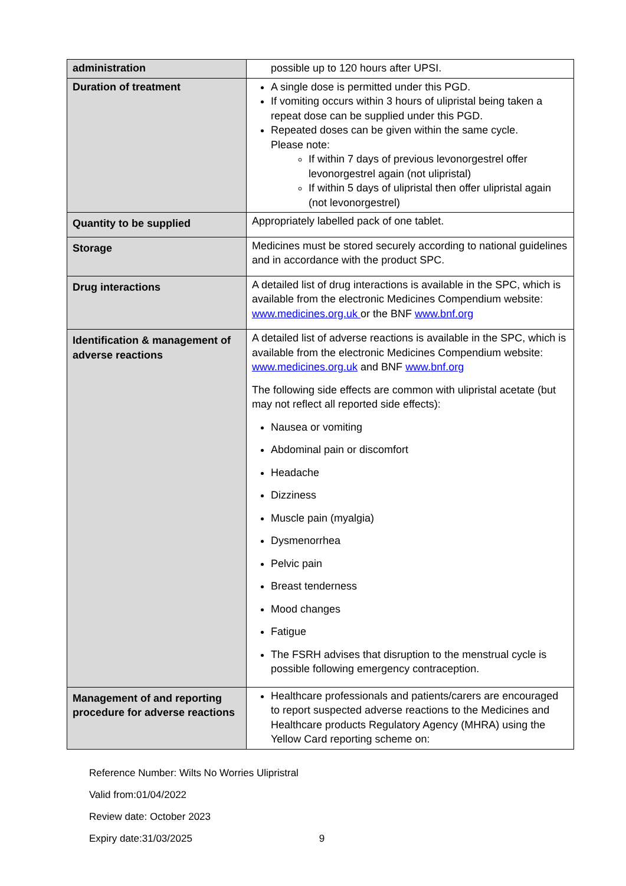| administration | possible up to 120 hours after UPSI. |
| Duration of treatment | A single dose is permitted under this PGD. If vomiting occurs within 3 hours of ulipristal being taken a repeat dose can be supplied under this PGD. Repeated doses can be given within the same cycle. Please note: If within 7 days of previous levonorgestrel offer levonorgestrel again (not ulipristal) If within 5 days of ulipristal then offer ulipristal again (not levonorgestrel) |
| Quantity to be supplied | Appropriately labelled pack of one tablet. |
| Storage | Medicines must be stored securely according to national guidelines and in accordance with the product SPC. |
| Drug interactions | A detailed list of drug interactions is available in the SPC, which is available from the electronic Medicines Compendium website: www.medicines.org.uk or the BNF www.bnf.org |
| Identification & management of adverse reactions | A detailed list of adverse reactions is available in the SPC, which is available from the electronic Medicines Compendium website: www.medicines.org.uk and BNF www.bnf.org The following side effects are common with ulipristal acetate (but may not reflect all reported side effects): Nausea or vomiting Abdominal pain or discomfort Headache Dizziness Muscle pain (myalgia) Dysmenorrhea Pelvic pain Breast tenderness Mood changes Fatigue The FSRH advises that disruption to the menstrual cycle is possible following emergency contraception. |
| Management of and reporting procedure for adverse reactions | Healthcare professionals and patients/carers are encouraged to report suspected adverse reactions to the Medicines and Healthcare products Regulatory Agency (MHRA) using the Yellow Card reporting scheme on: |
Reference Number: Wilts No Worries Ulipristral
Valid from:01/04/2022
Review date: October 2023
Expiry date:31/03/2025 9